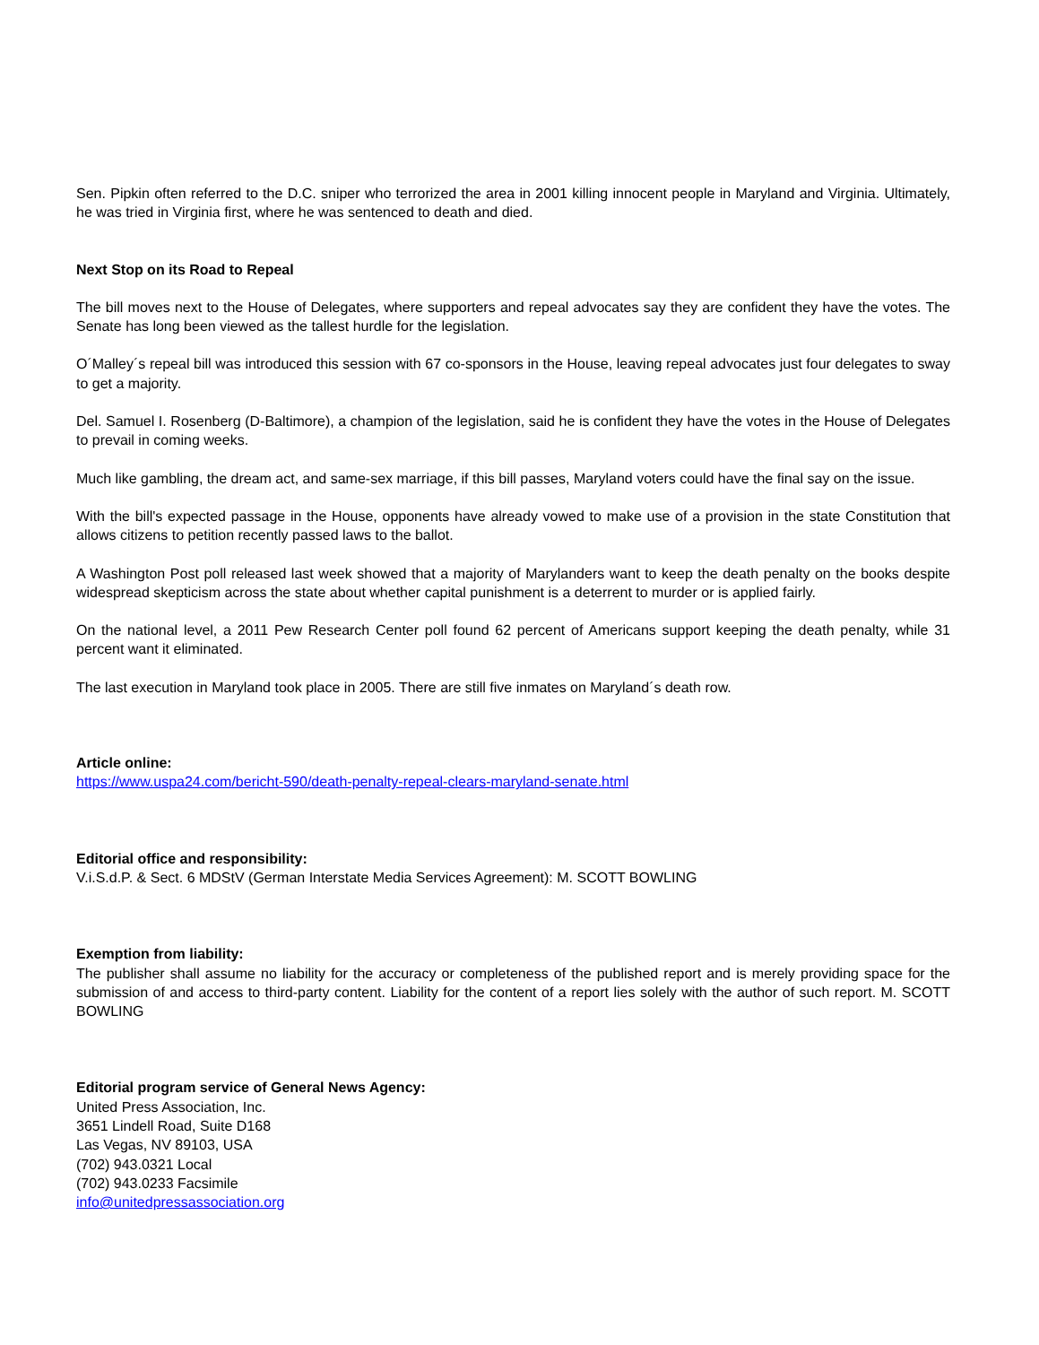Sen. Pipkin often referred to the D.C. sniper who terrorized the area in 2001 killing innocent people in Maryland and Virginia. Ultimately, he was tried in Virginia first, where he was sentenced to death and died.
Next Stop on its Road to Repeal
The bill moves next to the House of Delegates, where supporters and repeal advocates say they are confident they have the votes. The Senate has long been viewed as the tallest hurdle for the legislation.
O´Malley´s repeal bill was introduced this session with 67 co-sponsors in the House, leaving repeal advocates just four delegates to sway to get a majority.
Del. Samuel I. Rosenberg (D-Baltimore), a champion of the legislation, said he is confident they have the votes in the House of Delegates to prevail in coming weeks.
Much like gambling, the dream act, and same-sex marriage, if this bill passes, Maryland voters could have the final say on the issue.
With the bill's expected passage in the House, opponents have already vowed to make use of a provision in the state Constitution that allows citizens to petition recently passed laws to the ballot.
A Washington Post poll released last week showed that a majority of Marylanders want to keep the death penalty on the books despite widespread skepticism across the state about whether capital punishment is a deterrent to murder or is applied fairly.
On the national level, a 2011 Pew Research Center poll found 62 percent of Americans support keeping the death penalty, while 31 percent want it eliminated.
The last execution in Maryland took place in 2005. There are still five inmates on Maryland´s death row.
Article online:
https://www.uspa24.com/bericht-590/death-penalty-repeal-clears-maryland-senate.html
Editorial office and responsibility:
V.i.S.d.P. & Sect. 6 MDStV (German Interstate Media Services Agreement): M. SCOTT BOWLING
Exemption from liability:
The publisher shall assume no liability for the accuracy or completeness of the published report and is merely providing space for the submission of and access to third-party content. Liability for the content of a report lies solely with the author of such report. M. SCOTT BOWLING
Editorial program service of General News Agency:
United Press Association, Inc.
3651 Lindell Road, Suite D168
Las Vegas, NV 89103, USA
(702) 943.0321 Local
(702) 943.0233 Facsimile
info@unitedpressassociation.org